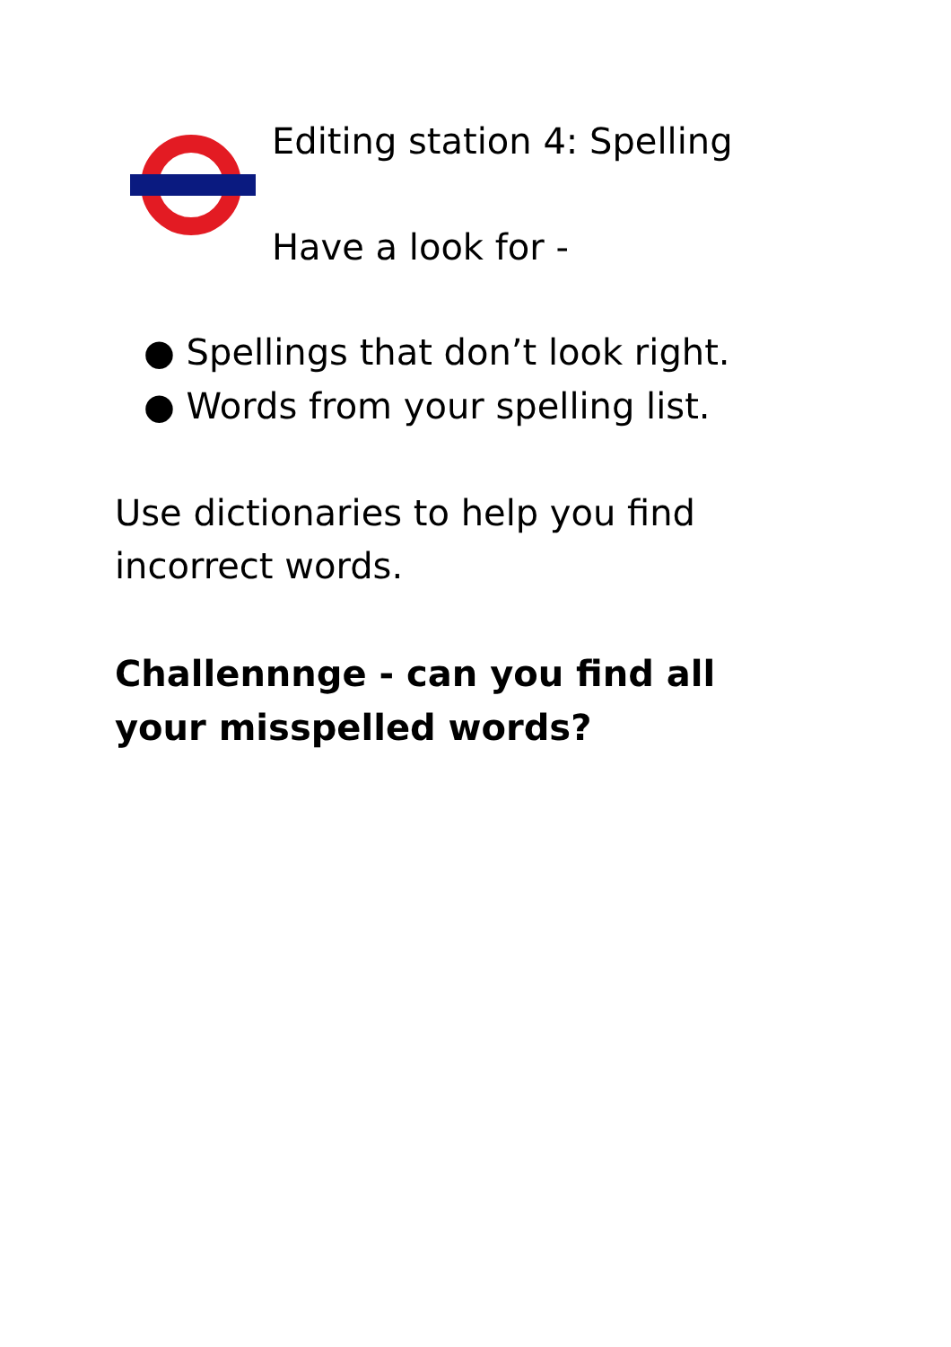Editing station 4: Spelling
Have a look for -
● Spellings that don’t look right.
● Words from your spelling list.
Use dictionaries to help you find incorrect words.
Challennnge - can you find all your misspelled words?